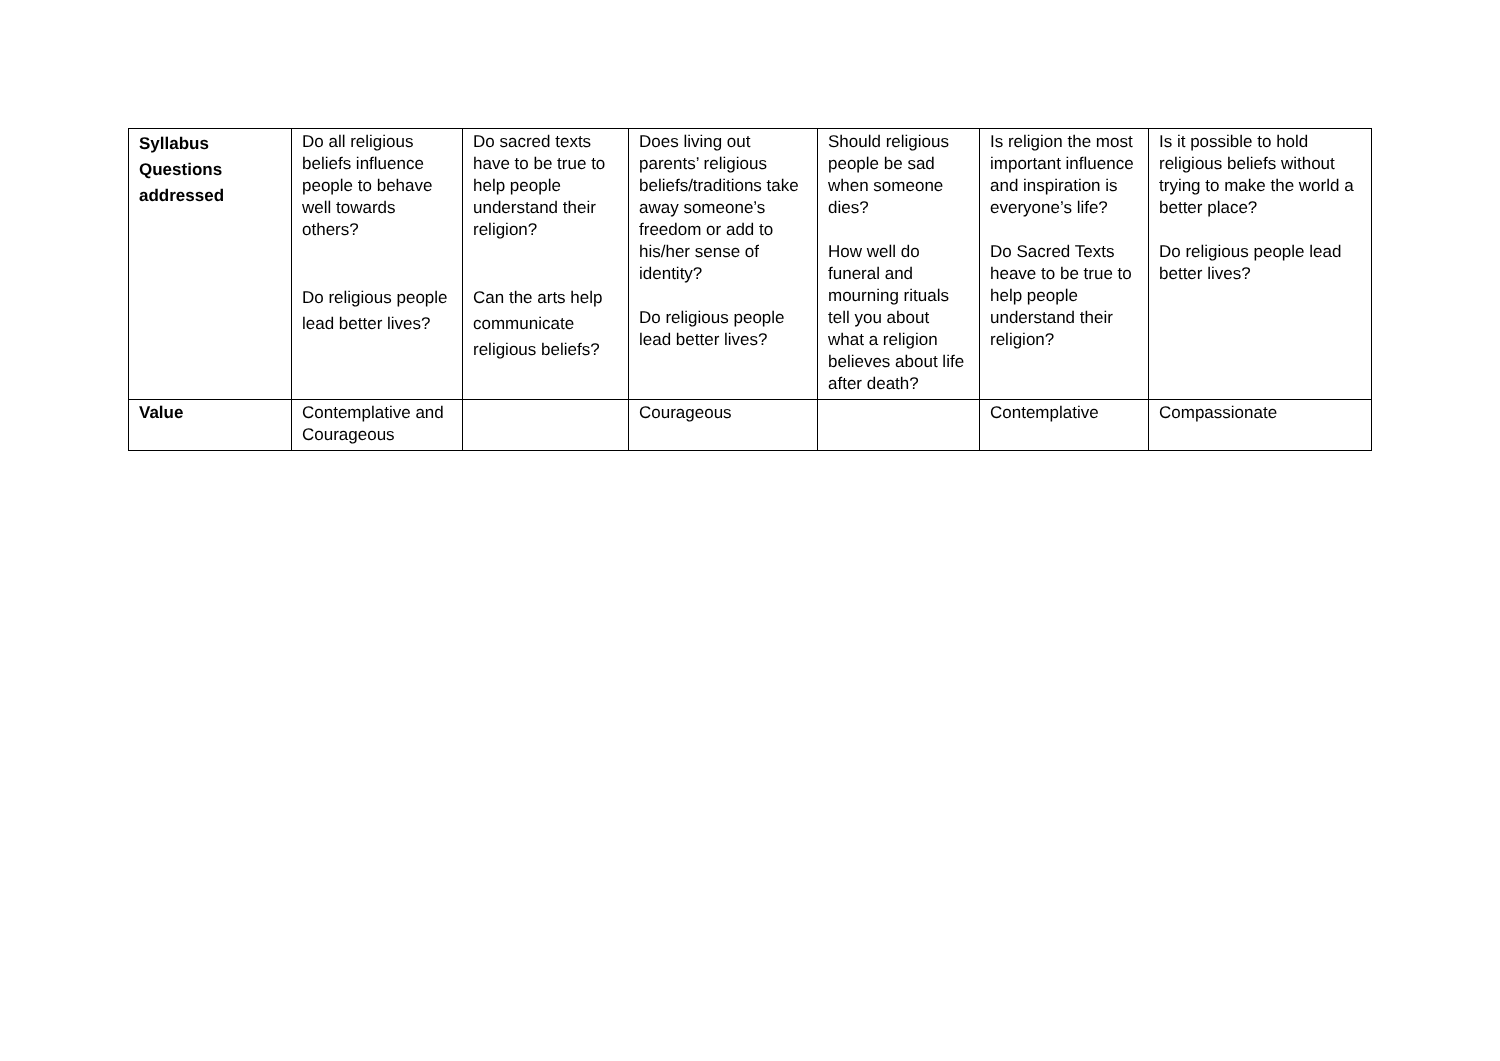| Syllabus Questions addressed | Do all religious beliefs influence people to behave well towards others? Do religious people lead better lives? | Do sacred texts have to be true to help people understand their religion? Can the arts help communicate religious beliefs? | Does living out parents’ religious beliefs/traditions take away someone’s freedom or add to his/her sense of identity? Do religious people lead better lives? | Should religious people be sad when someone dies? How well do funeral and mourning rituals tell you about what a religion believes about life after death? | Is religion the most important influence and inspiration is everyone’s life? Do Sacred Texts heave to be true to help people understand their religion? | Is it possible to hold religious beliefs without trying to make the world a better place? Do religious people lead better lives? |
| Value | Contemplative and Courageous | | Courageous | | Contemplative | Compassionate |